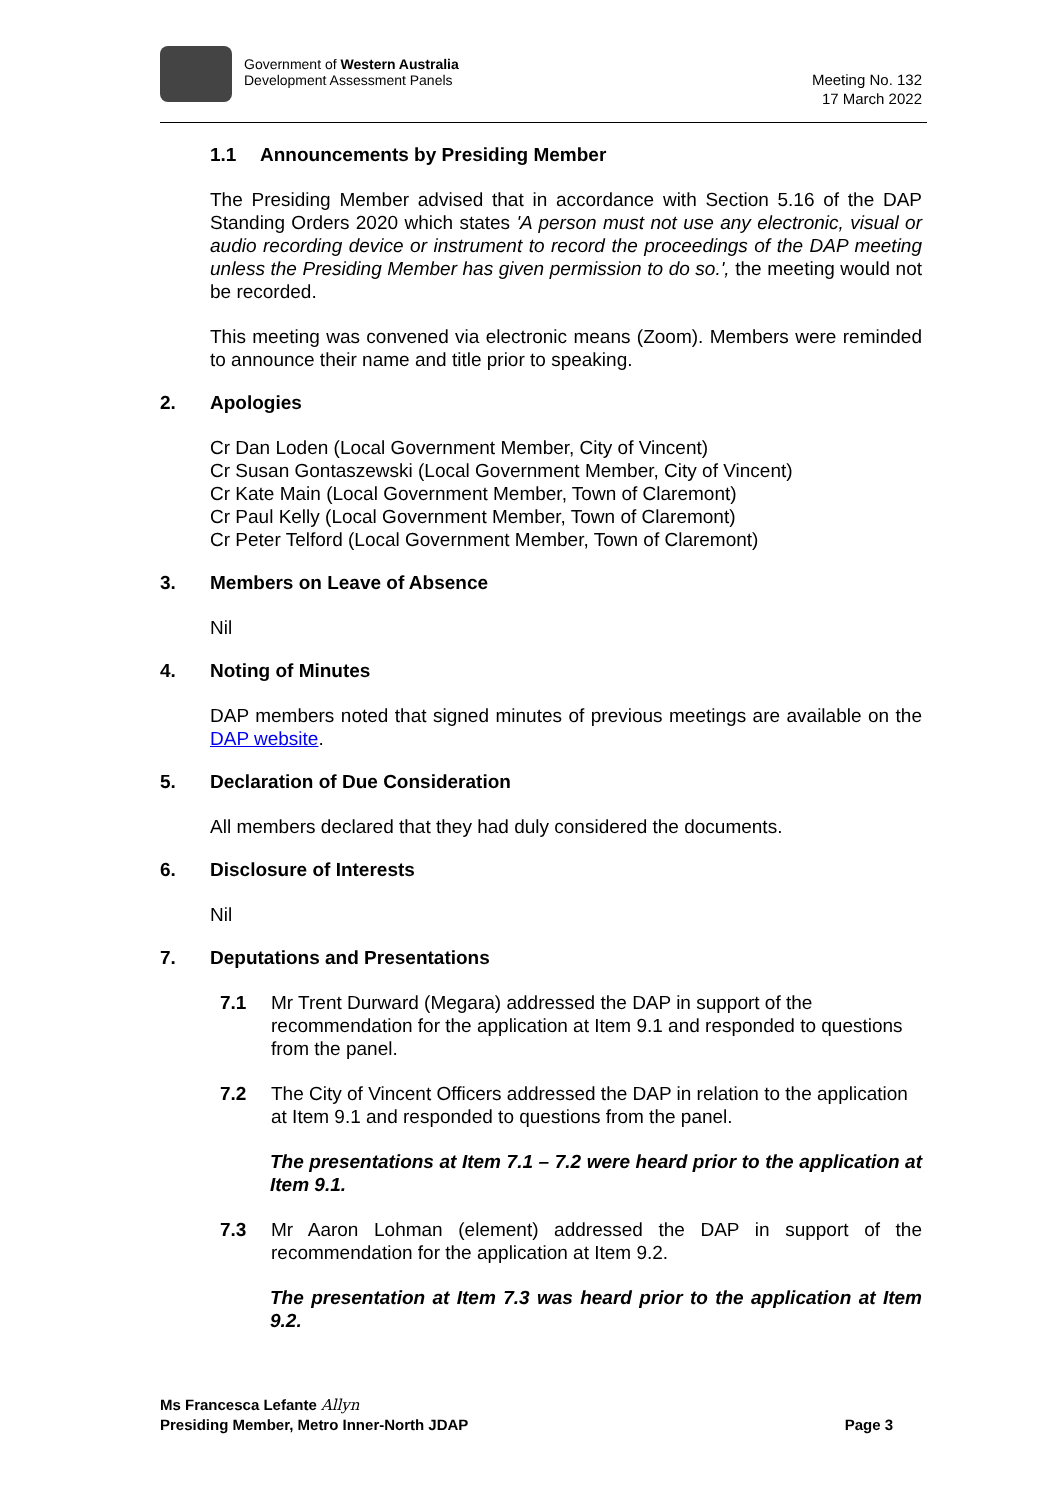Government of Western Australia
Development Assessment Panels
Meeting No. 132
17 March 2022
1.1 Announcements by Presiding Member
The Presiding Member advised that in accordance with Section 5.16 of the DAP Standing Orders 2020 which states 'A person must not use any electronic, visual or audio recording device or instrument to record the proceedings of the DAP meeting unless the Presiding Member has given permission to do so.', the meeting would not be recorded.
This meeting was convened via electronic means (Zoom). Members were reminded to announce their name and title prior to speaking.
2. Apologies
Cr Dan Loden (Local Government Member, City of Vincent)
Cr Susan Gontaszewski (Local Government Member, City of Vincent)
Cr Kate Main (Local Government Member, Town of Claremont)
Cr Paul Kelly (Local Government Member, Town of Claremont)
Cr Peter Telford (Local Government Member, Town of Claremont)
3. Members on Leave of Absence
Nil
4. Noting of Minutes
DAP members noted that signed minutes of previous meetings are available on the DAP website.
5. Declaration of Due Consideration
All members declared that they had duly considered the documents.
6. Disclosure of Interests
Nil
7. Deputations and Presentations
7.1 Mr Trent Durward (Megara) addressed the DAP in support of the recommendation for the application at Item 9.1 and responded to questions from the panel.
7.2 The City of Vincent Officers addressed the DAP in relation to the application at Item 9.1 and responded to questions from the panel.
The presentations at Item 7.1 – 7.2 were heard prior to the application at Item 9.1.
7.3 Mr Aaron Lohman (element) addressed the DAP in support of the recommendation for the application at Item 9.2.
The presentation at Item 7.3 was heard prior to the application at Item 9.2.
Ms Francesca Lefante Allyn
Presiding Member, Metro Inner-North JDAP Page 3